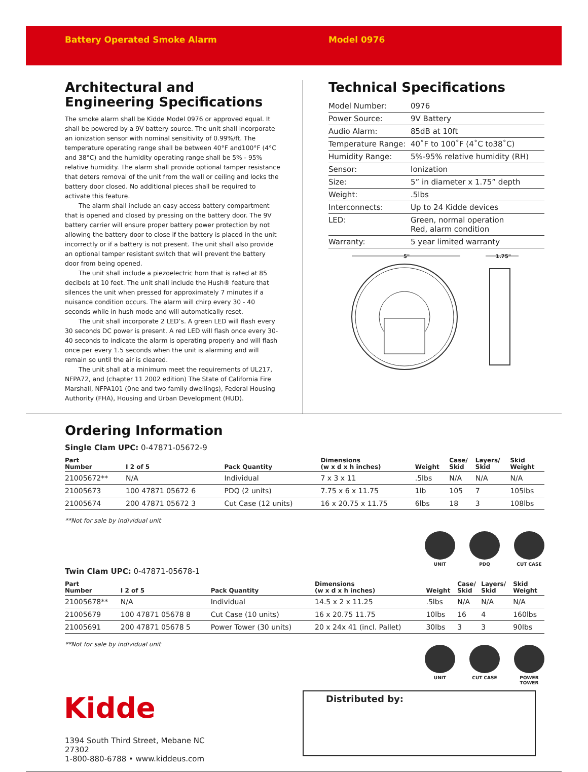Battery Operated Smoke Alarm Model 0976
Architectural and Engineering Specifications
The smoke alarm shall be Kidde Model 0976 or approved equal. It shall be powered by a 9V battery source. The unit shall incorporate an ionization sensor with nominal sensitivity of 0.99%/ft. The temperature operating range shall be between 40°F and100°F (4°C and 38°C) and the humidity operating range shall be 5% - 95% relative humidity. The alarm shall provide optional tamper resistance that deters removal of the unit from the wall or ceiling and locks the battery door closed. No additional pieces shall be required to activate this feature.
The alarm shall include an easy access battery compartment that is opened and closed by pressing on the battery door. The 9V battery carrier will ensure proper battery power protection by not allowing the battery door to close if the battery is placed in the unit incorrectly or if a battery is not present. The unit shall also provide an optional tamper resistant switch that will prevent the battery door from being opened.
The unit shall include a piezoelectric horn that is rated at 85 decibels at 10 feet. The unit shall include the Hush® feature that silences the unit when pressed for approximately 7 minutes if a nuisance condition occurs. The alarm will chirp every 30 - 40 seconds while in hush mode and will automatically reset.
The unit shall incorporate 2 LED’s. A green LED will flash every 30 seconds DC power is present. A red LED will flash once every 30-40 seconds to indicate the alarm is operating properly and will flash once per every 1.5 seconds when the unit is alarming and will remain so until the air is cleared.
The unit shall at a minimum meet the requirements of UL217, NFPA72, and (chapter 11 2002 edition) The State of California Fire Marshall, NFPA101 (0ne and two family dwellings), Federal Housing Authority (FHA), Housing and Urban Development (HUD).
Technical Specifications
| Model Number: | 0976 |
| Power Source: | 9V Battery |
| Audio Alarm: | 85dB at 10ft |
| Temperature Range: | 40˚F to 100˚F (4˚C to38˚C) |
| Humidity Range: | 5%-95% relative humidity (RH) |
| Sensor: | Ionization |
| Size: | 5” in diameter x 1.75” depth |
| Weight: | .5lbs |
| Interconnects: | Up to 24 Kidde devices |
| LED: | Green, normal operation Red, alarm condition |
| Warranty: | 5 year limited warranty |
5"
1.75"
Ordering Information
Single Clam UPC: 0-47871-05672-9
| Part Number | I 2 of 5 | Pack Quantity | Dimensions (w x d x h inches) | Weight | Case/ Skid | Layers/ Skid | Skid Weight |
| --- | --- | --- | --- | --- | --- | --- | --- |
| 21005672** | N/A | Individual | 7 x 3 x 11 | .5lbs | N/A | N/A | N/A |
| 21005673 | 100 47871 05672 6 | PDQ (2 units) | 7.75 x 6 x 11.75 | 1lb | 105 | 7 | 105lbs |
| 21005674 | 200 47871 05672 3 | Cut Case (12 units) | 16 x 20.75 x 11.75 | 6lbs | 18 | 3 | 108lbs |
**Not for sale by individual unit
UNIT PDQ CUT CASE
Twin Clam UPC: 0-47871-05678-1
| Part Number | I 2 of 5 | Pack Quantity | Dimensions (w x d x h inches) | Weight | Case/ Skid | Layers/ Skid | Skid Weight |
| --- | --- | --- | --- | --- | --- | --- | --- |
| 21005678** | N/A | Individual | 14.5 x 2 x 11.25 | .5lbs | N/A | N/A | N/A |
| 21005679 | 100 47871 05678 8 | Cut Case (10 units) | 16 x 20.75 11.75 | 10lbs | 16 | 4 | 160lbs |
| 21005691 | 200 47871 05678 5 | Power Tower (30 units) | 20 x 24x 41 (incl. Pallet) | 30lbs | 3 | 3 | 90lbs |
**Not for sale by individual unit
UNIT CUT CASE POWER TOWER
Kidde
1394 South Third Street, Mebane NC 27302
1-800-880-6788 • www.kiddeus.com
Distributed by: